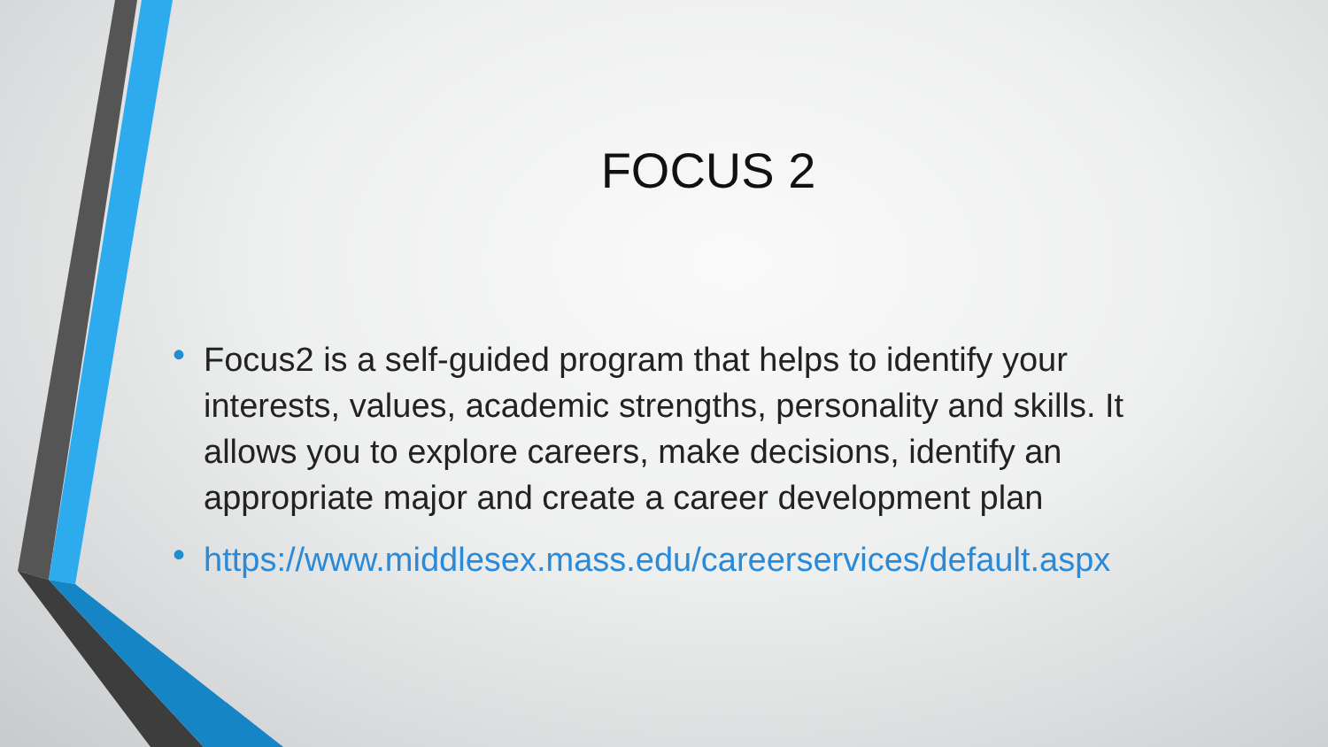FOCUS 2
• Focus2 is a self-guided program that helps to identify your interests, values, academic strengths, personality and skills. It allows you to explore careers, make decisions, identify an appropriate major and create a career development plan
• https://www.middlesex.mass.edu/careerservices/default.aspx